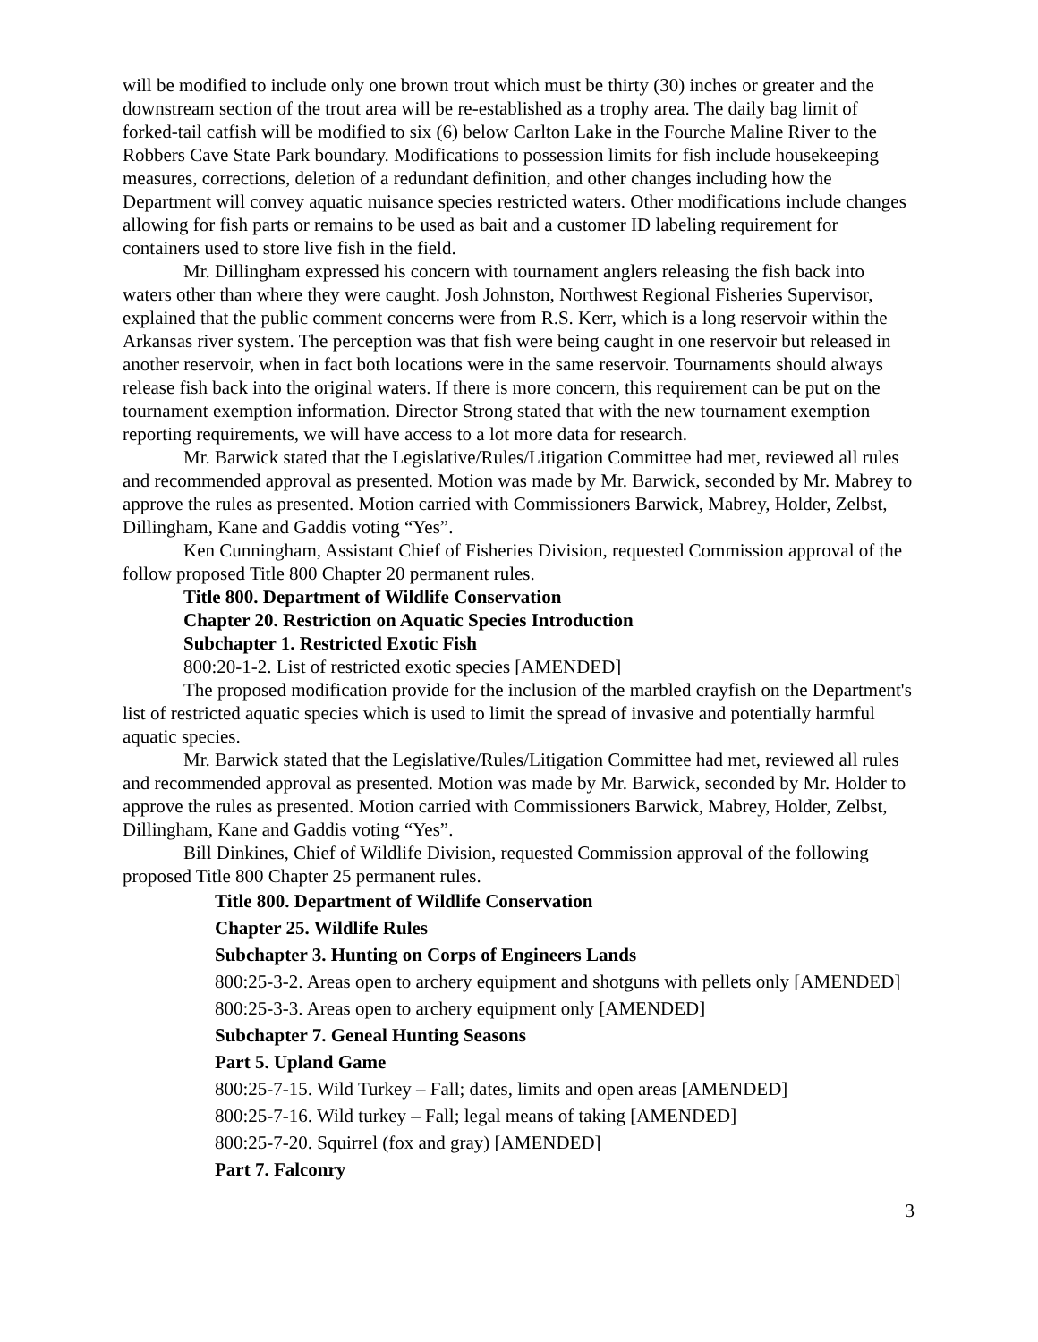will be modified to include only one brown trout which must be thirty (30) inches or greater and the downstream section of the trout area will be re-established as a trophy area. The daily bag limit of forked-tail catfish will be modified to six (6) below Carlton Lake in the Fourche Maline River to the Robbers Cave State Park boundary. Modifications to possession limits for fish include housekeeping measures, corrections, deletion of a redundant definition, and other changes including how the Department will convey aquatic nuisance species restricted waters. Other modifications include changes allowing for fish parts or remains to be used as bait and a customer ID labeling requirement for containers used to store live fish in the field.
Mr. Dillingham expressed his concern with tournament anglers releasing the fish back into waters other than where they were caught. Josh Johnston, Northwest Regional Fisheries Supervisor, explained that the public comment concerns were from R.S. Kerr, which is a long reservoir within the Arkansas river system. The perception was that fish were being caught in one reservoir but released in another reservoir, when in fact both locations were in the same reservoir. Tournaments should always release fish back into the original waters. If there is more concern, this requirement can be put on the tournament exemption information. Director Strong stated that with the new tournament exemption reporting requirements, we will have access to a lot more data for research.
Mr. Barwick stated that the Legislative/Rules/Litigation Committee had met, reviewed all rules and recommended approval as presented. Motion was made by Mr. Barwick, seconded by Mr. Mabrey to approve the rules as presented. Motion carried with Commissioners Barwick, Mabrey, Holder, Zelbst, Dillingham, Kane and Gaddis voting “Yes”.
Ken Cunningham, Assistant Chief of Fisheries Division, requested Commission approval of the follow proposed Title 800 Chapter 20 permanent rules.
Title 800. Department of Wildlife Conservation
Chapter 20. Restriction on Aquatic Species Introduction
Subchapter 1. Restricted Exotic Fish
800:20-1-2. List of restricted exotic species [AMENDED]
The proposed modification provide for the inclusion of the marbled crayfish on the Department's list of restricted aquatic species which is used to limit the spread of invasive and potentially harmful aquatic species.
Mr. Barwick stated that the Legislative/Rules/Litigation Committee had met, reviewed all rules and recommended approval as presented. Motion was made by Mr. Barwick, seconded by Mr. Holder to approve the rules as presented. Motion carried with Commissioners Barwick, Mabrey, Holder, Zelbst, Dillingham, Kane and Gaddis voting “Yes”.
Bill Dinkines, Chief of Wildlife Division, requested Commission approval of the following proposed Title 800 Chapter 25 permanent rules.
Title 800. Department of Wildlife Conservation
Chapter 25. Wildlife Rules
Subchapter 3. Hunting on Corps of Engineers Lands
800:25-3-2. Areas open to archery equipment and shotguns with pellets only [AMENDED]
800:25-3-3. Areas open to archery equipment only [AMENDED]
Subchapter 7. Geneal Hunting Seasons
Part 5. Upland Game
800:25-7-15. Wild Turkey – Fall; dates, limits and open areas [AMENDED]
800:25-7-16. Wild turkey – Fall; legal means of taking [AMENDED]
800:25-7-20. Squirrel (fox and gray) [AMENDED]
Part 7. Falconry
3